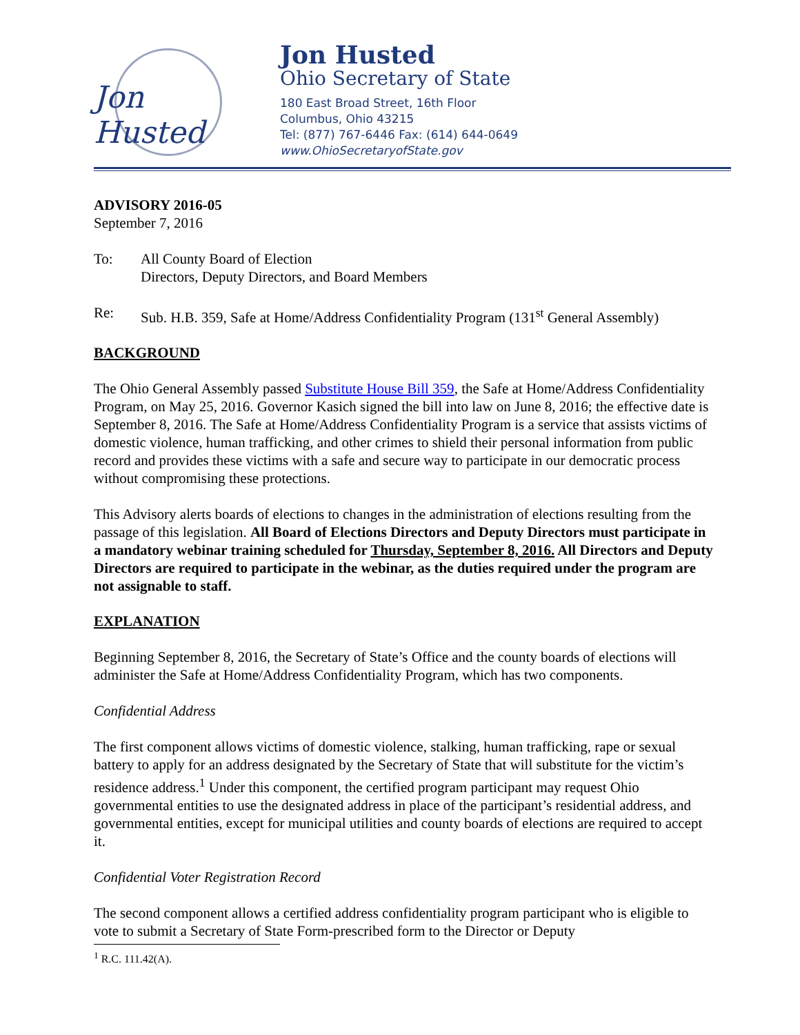Jon Husted
Jon Husted
Ohio Secretary of State
180 East Broad Street, 16th Floor
Columbus, Ohio 43215
Tel: (877) 767-6446 Fax: (614) 644-0649
www.OhioSecretaryofState.gov
ADVISORY 2016-05
September 7, 2016
To: All County Board of Election
Directors, Deputy Directors, and Board Members
Re: Sub. H.B. 359, Safe at Home/Address Confidentiality Program (131<sup>st</sup> General Assembly)
BACKGROUND
The Ohio General Assembly passed Substitute House Bill 359, the Safe at Home/Address Confidentiality Program, on May 25, 2016. Governor Kasich signed the bill into law on June 8, 2016; the effective date is September 8, 2016. The Safe at Home/Address Confidentiality Program is a service that assists victims of domestic violence, human trafficking, and other crimes to shield their personal information from public record and provides these victims with a safe and secure way to participate in our democratic process without compromising these protections.
This Advisory alerts boards of elections to changes in the administration of elections resulting from the passage of this legislation. All Board of Elections Directors and Deputy Directors must participate in a mandatory webinar training scheduled for Thursday, September 8, 2016. All Directors and Deputy Directors are required to participate in the webinar, as the duties required under the program are not assignable to staff.
EXPLANATION
Beginning September 8, 2016, the Secretary of State’s Office and the county boards of elections will administer the Safe at Home/Address Confidentiality Program, which has two components.
Confidential Address
The first component allows victims of domestic violence, stalking, human trafficking, rape or sexual battery to apply for an address designated by the Secretary of State that will substitute for the victim’s residence address.<sup>1</sup> Under this component, the certified program participant may request Ohio governmental entities to use the designated address in place of the participant’s residential address, and governmental entities, except for municipal utilities and county boards of elections are required to accept it.
Confidential Voter Registration Record
The second component allows a certified address confidentiality program participant who is eligible to vote to submit a Secretary of State Form-prescribed form to the Director or Deputy
<sup>1</sup> R.C. 111.42(A).